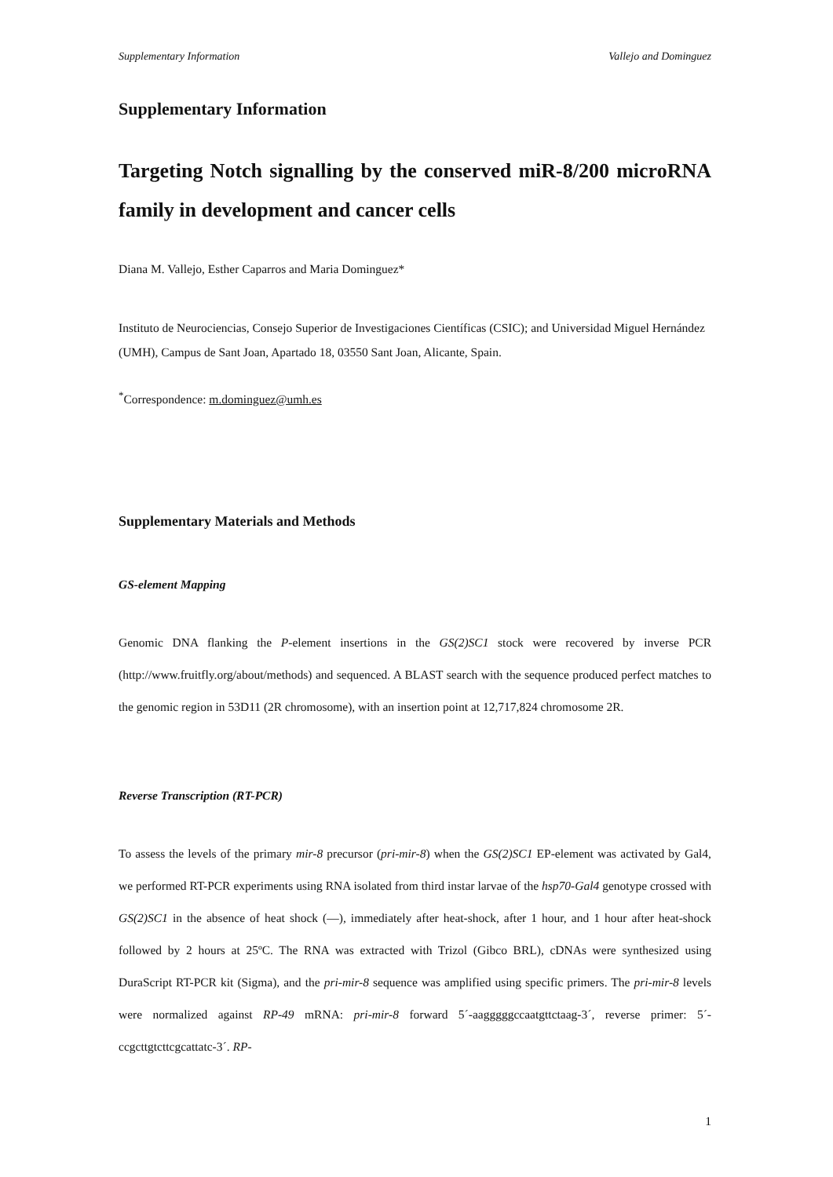Supplementary Information Vallejo and Dominguez
Supplementary Information
Targeting Notch signalling by the conserved miR-8/200 microRNA family in development and cancer cells
Diana M. Vallejo, Esther Caparros and Maria Dominguez*
Instituto de Neurociencias, Consejo Superior de Investigaciones Científicas (CSIC); and Universidad Miguel Hernández (UMH), Campus de Sant Joan, Apartado 18, 03550 Sant Joan, Alicante, Spain.
<sup>*</sup> Correspondence: m.dominguez@umh.es
Supplementary Materials and Methods
GS-element Mapping
Genomic DNA flanking the P-element insertions in the GS(2)SC1 stock were recovered by inverse PCR (http://www.fruitfly.org/about/methods) and sequenced. A BLAST search with the sequence produced perfect matches to the genomic region in 53D11 (2R chromosome), with an insertion point at 12,717,824 chromosome 2R.
Reverse Transcription (RT-PCR)
To assess the levels of the primary mir-8 precursor (pri-mir-8) when the GS(2)SC1 EP-element was activated by Gal4, we performed RT-PCR experiments using RNA isolated from third instar larvae of the hsp70-Gal4 genotype crossed with GS(2)SC1 in the absence of heat shock (—), immediately after heat-shock, after 1 hour, and 1 hour after heat-shock followed by 2 hours at 25ºC. The RNA was extracted with Trizol (Gibco BRL), cDNAs were synthesized using DuraScript RT-PCR kit (Sigma), and the pri-mir-8 sequence was amplified using specific primers. The pri-mir-8 levels were normalized against RP-49 mRNA: pri-mir-8 forward 5´-aagggggccaatgttctaag-3´, reverse primer: 5´-ccgcttgtcttcgcattatc-3´. RP-
1